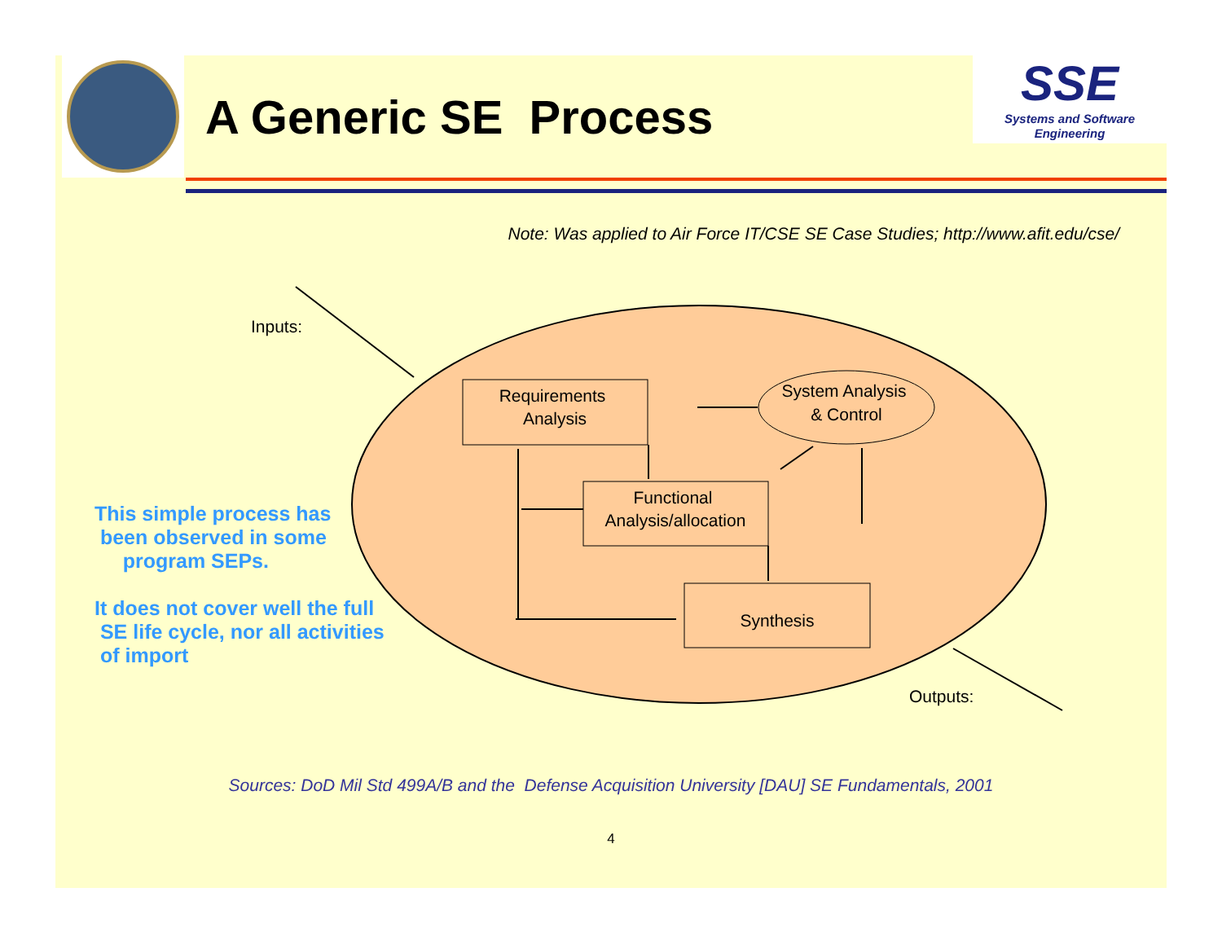A Generic SE Process
SSE
Systems and Software Engineering
Note: Was applied to Air Force IT/CSE SE Case Studies; http://www.afit.edu/cse/
Requirements
Analysis
System Analysis
& Control
Functional
Analysis/allocation
Synthesis
Inputs:
Outputs:
This simple process has
been observed in some
program SEPs.
It does not cover well the full
SE life cycle, nor all activities
of import
Sources: DoD Mil Std 499A/B and the Defense Acquisition University [DAU] SE Fundamentals, 2001
4